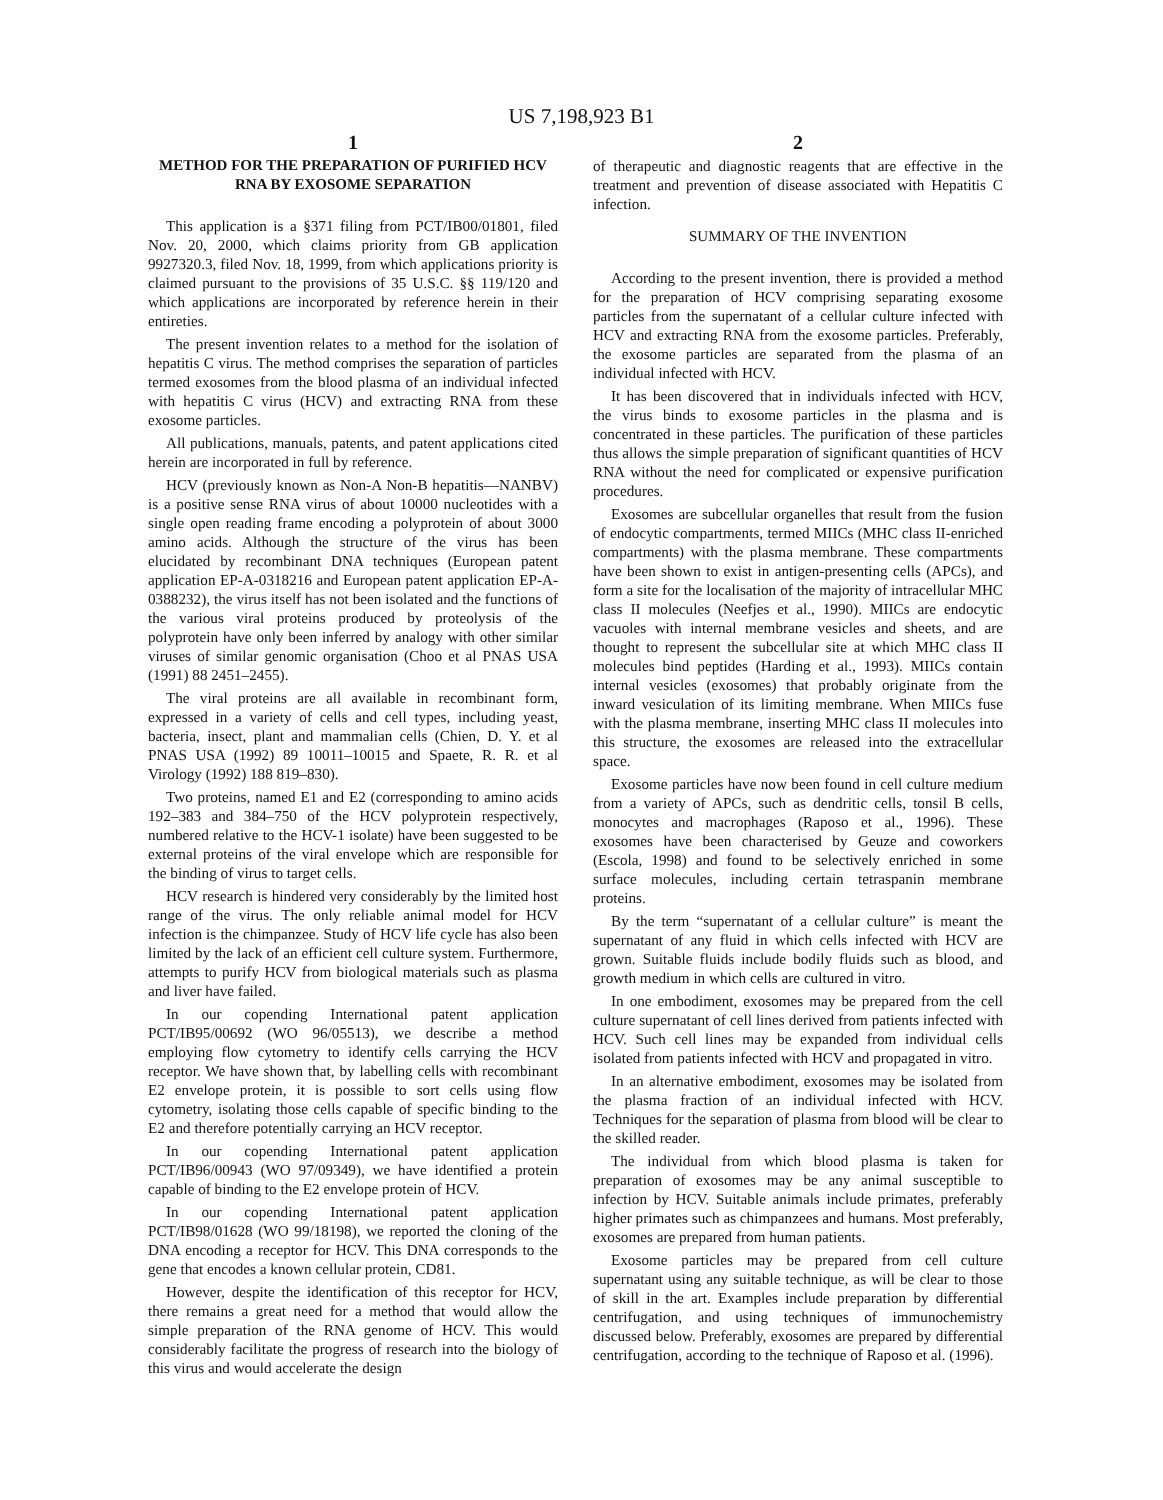US 7,198,923 B1
1
METHOD FOR THE PREPARATION OF PURIFIED HCV RNA BY EXOSOME SEPARATION
This application is a §371 filing from PCT/IB00/01801, filed Nov. 20, 2000, which claims priority from GB application 9927320.3, filed Nov. 18, 1999, from which applications priority is claimed pursuant to the provisions of 35 U.S.C. §§ 119/120 and which applications are incorporated by reference herein in their entireties.
The present invention relates to a method for the isolation of hepatitis C virus. The method comprises the separation of particles termed exosomes from the blood plasma of an individual infected with hepatitis C virus (HCV) and extracting RNA from these exosome particles.
All publications, manuals, patents, and patent applications cited herein are incorporated in full by reference.
HCV (previously known as Non-A Non-B hepatitis—NANBV) is a positive sense RNA virus of about 10000 nucleotides with a single open reading frame encoding a polyprotein of about 3000 amino acids. Although the structure of the virus has been elucidated by recombinant DNA techniques (European patent application EP-A-0318216 and European patent application EP-A-0388232), the virus itself has not been isolated and the functions of the various viral proteins produced by proteolysis of the polyprotein have only been inferred by analogy with other similar viruses of similar genomic organisation (Choo et al PNAS USA (1991) 88 2451–2455).
The viral proteins are all available in recombinant form, expressed in a variety of cells and cell types, including yeast, bacteria, insect, plant and mammalian cells (Chien, D. Y. et al PNAS USA (1992) 89 10011–10015 and Spaete, R. R. et al Virology (1992) 188 819–830).
Two proteins, named E1 and E2 (corresponding to amino acids 192–383 and 384–750 of the HCV polyprotein respectively, numbered relative to the HCV-1 isolate) have been suggested to be external proteins of the viral envelope which are responsible for the binding of virus to target cells.
HCV research is hindered very considerably by the limited host range of the virus. The only reliable animal model for HCV infection is the chimpanzee. Study of HCV life cycle has also been limited by the lack of an efficient cell culture system. Furthermore, attempts to purify HCV from biological materials such as plasma and liver have failed.
In our copending International patent application PCT/IB95/00692 (WO 96/05513), we describe a method employing flow cytometry to identify cells carrying the HCV receptor. We have shown that, by labelling cells with recombinant E2 envelope protein, it is possible to sort cells using flow cytometry, isolating those cells capable of specific binding to the E2 and therefore potentially carrying an HCV receptor.
In our copending International patent application PCT/IB96/00943 (WO 97/09349), we have identified a protein capable of binding to the E2 envelope protein of HCV.
In our copending International patent application PCT/IB98/01628 (WO 99/18198), we reported the cloning of the DNA encoding a receptor for HCV. This DNA corresponds to the gene that encodes a known cellular protein, CD81.
However, despite the identification of this receptor for HCV, there remains a great need for a method that would allow the simple preparation of the RNA genome of HCV. This would considerably facilitate the progress of research into the biology of this virus and would accelerate the design
2
of therapeutic and diagnostic reagents that are effective in the treatment and prevention of disease associated with Hepatitis C infection.
SUMMARY OF THE INVENTION
According to the present invention, there is provided a method for the preparation of HCV comprising separating exosome particles from the supernatant of a cellular culture infected with HCV and extracting RNA from the exosome particles. Preferably, the exosome particles are separated from the plasma of an individual infected with HCV.
It has been discovered that in individuals infected with HCV, the virus binds to exosome particles in the plasma and is concentrated in these particles. The purification of these particles thus allows the simple preparation of significant quantities of HCV RNA without the need for complicated or expensive purification procedures.
Exosomes are subcellular organelles that result from the fusion of endocytic compartments, termed MIICs (MHC class II-enriched compartments) with the plasma membrane. These compartments have been shown to exist in antigen-presenting cells (APCs), and form a site for the localisation of the majority of intracellular MHC class II molecules (Neefjes et al., 1990). MIICs are endocytic vacuoles with internal membrane vesicles and sheets, and are thought to represent the subcellular site at which MHC class II molecules bind peptides (Harding et al., 1993). MIICs contain internal vesicles (exosomes) that probably originate from the inward vesiculation of its limiting membrane. When MIICs fuse with the plasma membrane, inserting MHC class II molecules into this structure, the exosomes are released into the extracellular space.
Exosome particles have now been found in cell culture medium from a variety of APCs, such as dendritic cells, tonsil B cells, monocytes and macrophages (Raposo et al., 1996). These exosomes have been characterised by Geuze and coworkers (Escola, 1998) and found to be selectively enriched in some surface molecules, including certain tetraspanin membrane proteins.
By the term “supernatant of a cellular culture” is meant the supernatant of any fluid in which cells infected with HCV are grown. Suitable fluids include bodily fluids such as blood, and growth medium in which cells are cultured in vitro.
In one embodiment, exosomes may be prepared from the cell culture supernatant of cell lines derived from patients infected with HCV. Such cell lines may be expanded from individual cells isolated from patients infected with HCV and propagated in vitro.
In an alternative embodiment, exosomes may be isolated from the plasma fraction of an individual infected with HCV. Techniques for the separation of plasma from blood will be clear to the skilled reader.
The individual from which blood plasma is taken for preparation of exosomes may be any animal susceptible to infection by HCV. Suitable animals include primates, preferably higher primates such as chimpanzees and humans. Most preferably, exosomes are prepared from human patients.
Exosome particles may be prepared from cell culture supernatant using any suitable technique, as will be clear to those of skill in the art. Examples include preparation by differential centrifugation, and using techniques of immunochemistry discussed below. Preferably, exosomes are prepared by differential centrifugation, according to the technique of Raposo et al. (1996).